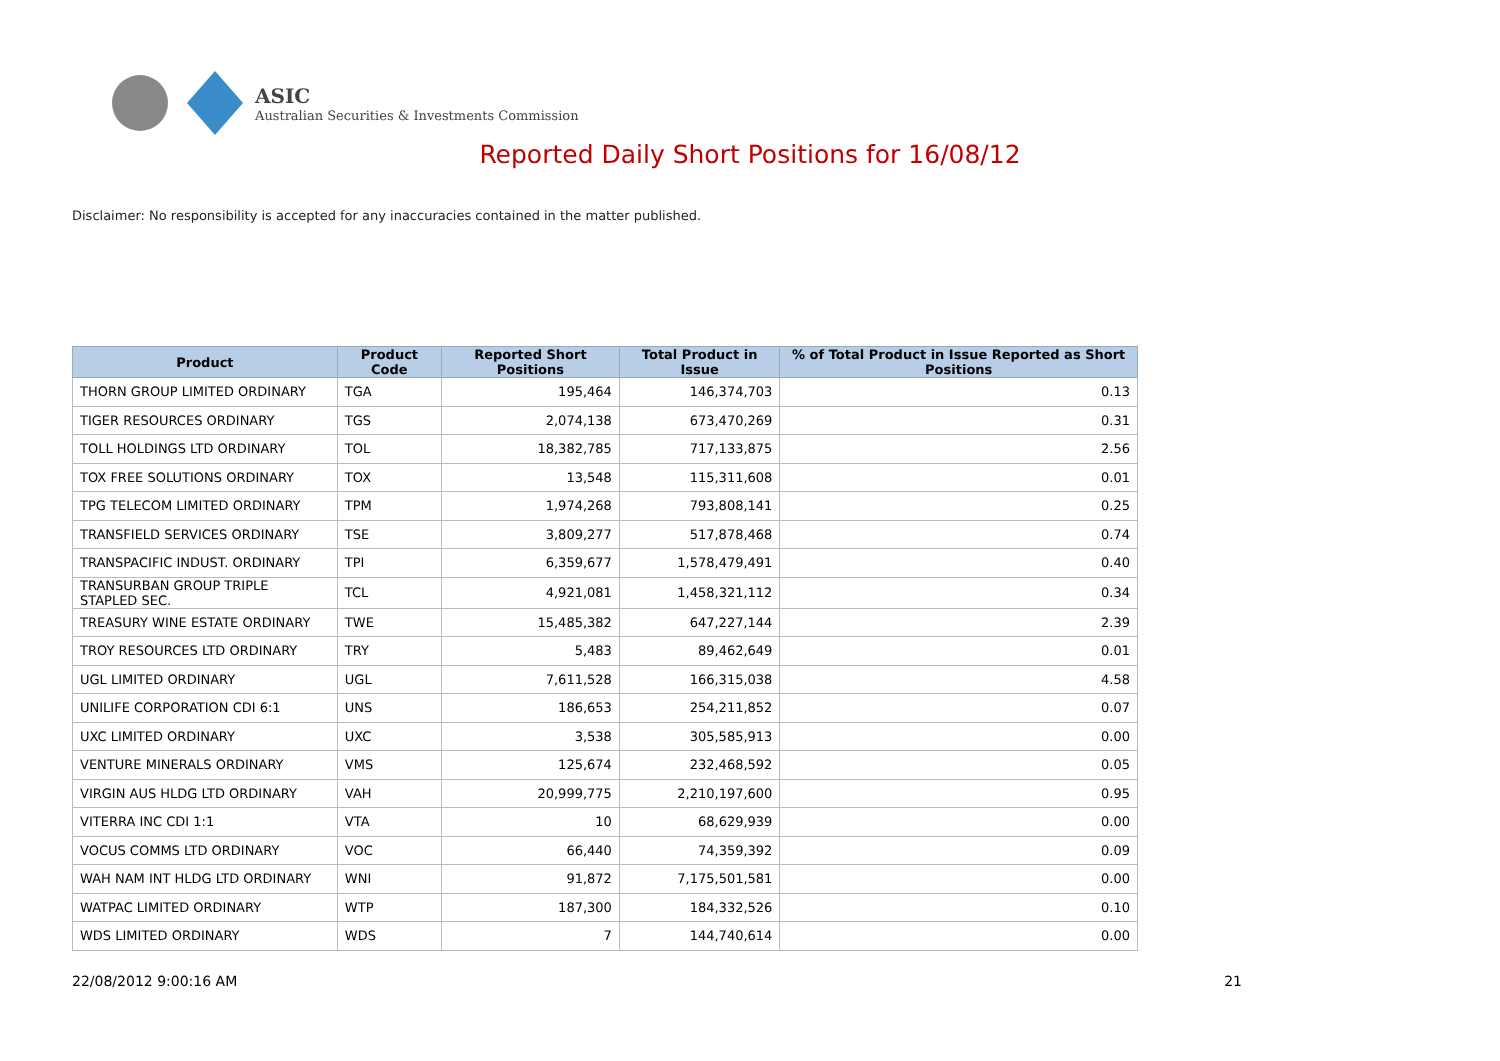ASIC
Australian Securities & Investments Commission
Reported Daily Short Positions for 16/08/12
Disclaimer: No responsibility is accepted for any inaccuracies contained in the matter published.
| Product | Product Code | Reported Short Positions | Total Product in Issue | % of Total Product in Issue Reported as Short Positions |
| --- | --- | --- | --- | --- |
| THORN GROUP LIMITED ORDINARY | TGA | 195,464 | 146,374,703 | 0.13 |
| TIGER RESOURCES ORDINARY | TGS | 2,074,138 | 673,470,269 | 0.31 |
| TOLL HOLDINGS LTD ORDINARY | TOL | 18,382,785 | 717,133,875 | 2.56 |
| TOX FREE SOLUTIONS ORDINARY | TOX | 13,548 | 115,311,608 | 0.01 |
| TPG TELECOM LIMITED ORDINARY | TPM | 1,974,268 | 793,808,141 | 0.25 |
| TRANSFIELD SERVICES ORDINARY | TSE | 3,809,277 | 517,878,468 | 0.74 |
| TRANSPACIFIC INDUST. ORDINARY | TPI | 6,359,677 | 1,578,479,491 | 0.40 |
| TRANSURBAN GROUP TRIPLE STAPLED SEC. | TCL | 4,921,081 | 1,458,321,112 | 0.34 |
| TREASURY WINE ESTATE ORDINARY | TWE | 15,485,382 | 647,227,144 | 2.39 |
| TROY RESOURCES LTD ORDINARY | TRY | 5,483 | 89,462,649 | 0.01 |
| UGL LIMITED ORDINARY | UGL | 7,611,528 | 166,315,038 | 4.58 |
| UNILIFE CORPORATION CDI 6:1 | UNS | 186,653 | 254,211,852 | 0.07 |
| UXC LIMITED ORDINARY | UXC | 3,538 | 305,585,913 | 0.00 |
| VENTURE MINERALS ORDINARY | VMS | 125,674 | 232,468,592 | 0.05 |
| VIRGIN AUS HLDG LTD ORDINARY | VAH | 20,999,775 | 2,210,197,600 | 0.95 |
| VITERRA INC CDI 1:1 | VTA | 10 | 68,629,939 | 0.00 |
| VOCUS COMMS LTD ORDINARY | VOC | 66,440 | 74,359,392 | 0.09 |
| WAH NAM INT HLDG LTD ORDINARY | WNI | 91,872 | 7,175,501,581 | 0.00 |
| WATPAC LIMITED ORDINARY | WTP | 187,300 | 184,332,526 | 0.10 |
| WDS LIMITED ORDINARY | WDS | 7 | 144,740,614 | 0.00 |
22/08/2012 9:00:16 AM 21